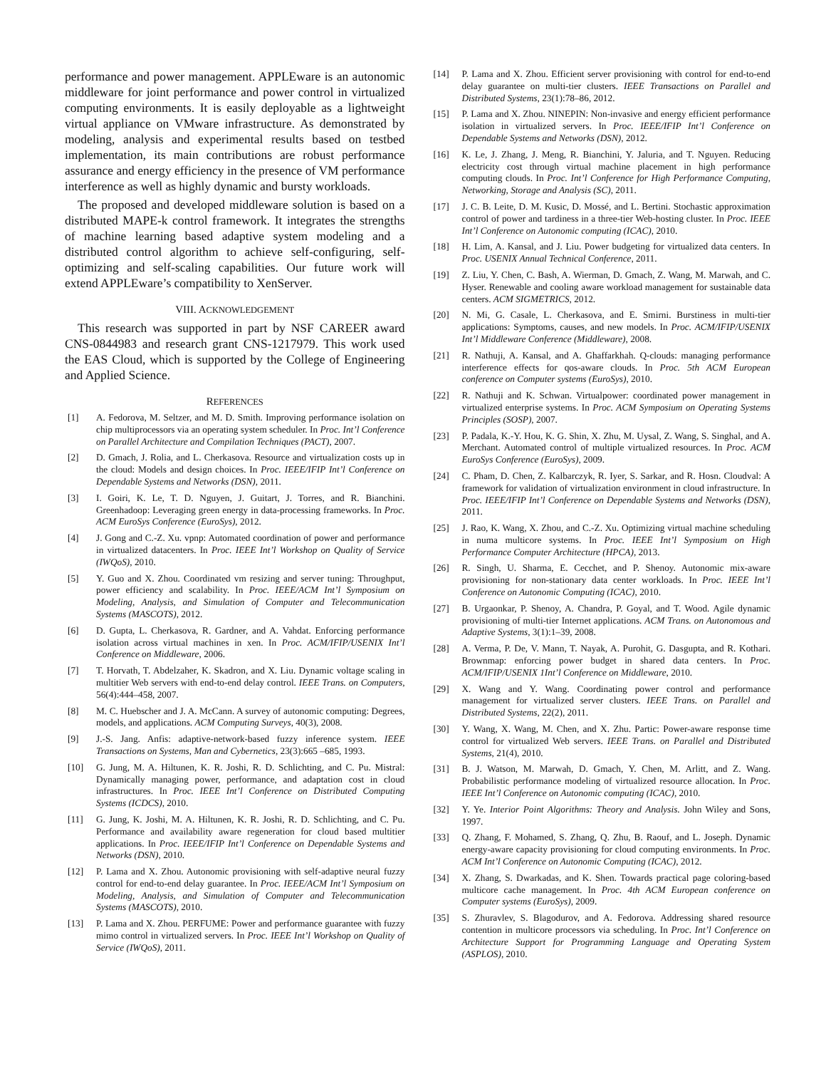performance and power management. APPLEware is an autonomic middleware for joint performance and power control in virtualized computing environments. It is easily deployable as a lightweight virtual appliance on VMware infrastructure. As demonstrated by modeling, analysis and experimental results based on testbed implementation, its main contributions are robust performance assurance and energy efficiency in the presence of VM performance interference as well as highly dynamic and bursty workloads.
The proposed and developed middleware solution is based on a distributed MAPE-k control framework. It integrates the strengths of machine learning based adaptive system modeling and a distributed control algorithm to achieve self-configuring, self-optimizing and self-scaling capabilities. Our future work will extend APPLEware’s compatibility to XenServer.
VIII. ACKNOWLEDGEMENT
This research was supported in part by NSF CAREER award CNS-0844983 and research grant CNS-1217979. This work used the EAS Cloud, which is supported by the College of Engineering and Applied Science.
REFERENCES
[1] A. Fedorova, M. Seltzer, and M. D. Smith. Improving performance isolation on chip multiprocessors via an operating system scheduler. In Proc. Int’l Conference on Parallel Architecture and Compilation Techniques (PACT), 2007.
[2] D. Gmach, J. Rolia, and L. Cherkasova. Resource and virtualization costs up in the cloud: Models and design choices. In Proc. IEEE/IFIP Int’l Conference on Dependable Systems and Networks (DSN), 2011.
[3] I. Goiri, K. Le, T. D. Nguyen, J. Guitart, J. Torres, and R. Bianchini. Greenhadoop: Leveraging green energy in data-processing frameworks. In Proc. ACM EuroSys Conference (EuroSys), 2012.
[4] J. Gong and C.-Z. Xu. vpnp: Automated coordination of power and performance in virtualized datacenters. In Proc. IEEE Int’l Workshop on Quality of Service (IWQoS), 2010.
[5] Y. Guo and X. Zhou. Coordinated vm resizing and server tuning: Throughput, power efficiency and scalability. In Proc. IEEE/ACM Int’l Symposium on Modeling, Analysis, and Simulation of Computer and Telecommunication Systems (MASCOTS), 2012.
[6] D. Gupta, L. Cherkasova, R. Gardner, and A. Vahdat. Enforcing performance isolation across virtual machines in xen. In Proc. ACM/IFIP/USENIX Int’l Conference on Middleware, 2006.
[7] T. Horvath, T. Abdelzaher, K. Skadron, and X. Liu. Dynamic voltage scaling in multitier Web servers with end-to-end delay control. IEEE Trans. on Computers, 56(4):444–458, 2007.
[8] M. C. Huebscher and J. A. McCann. A survey of autonomic computing: Degrees, models, and applications. ACM Computing Surveys, 40(3), 2008.
[9] J.-S. Jang. Anfis: adaptive-network-based fuzzy inference system. IEEE Transactions on Systems, Man and Cybernetics, 23(3):665 –685, 1993.
[10] G. Jung, M. A. Hiltunen, K. R. Joshi, R. D. Schlichting, and C. Pu. Mistral: Dynamically managing power, performance, and adaptation cost in cloud infrastructures. In Proc. IEEE Int’l Conference on Distributed Computing Systems (ICDCS), 2010.
[11] G. Jung, K. Joshi, M. A. Hiltunen, K. R. Joshi, R. D. Schlichting, and C. Pu. Performance and availability aware regeneration for cloud based multitier applications. In Proc. IEEE/IFIP Int’l Conference on Dependable Systems and Networks (DSN), 2010.
[12] P. Lama and X. Zhou. Autonomic provisioning with self-adaptive neural fuzzy control for end-to-end delay guarantee. In Proc. IEEE/ACM Int’l Symposium on Modeling, Analysis, and Simulation of Computer and Telecommunication Systems (MASCOTS), 2010.
[13] P. Lama and X. Zhou. PERFUME: Power and performance guarantee with fuzzy mimo control in virtualized servers. In Proc. IEEE Int’l Workshop on Quality of Service (IWQoS), 2011.
[14] P. Lama and X. Zhou. Efficient server provisioning with control for end-to-end delay guarantee on multi-tier clusters. IEEE Transactions on Parallel and Distributed Systems, 23(1):78–86, 2012.
[15] P. Lama and X. Zhou. NINEPIN: Non-invasive and energy efficient performance isolation in virtualized servers. In Proc. IEEE/IFIP Int’l Conference on Dependable Systems and Networks (DSN), 2012.
[16] K. Le, J. Zhang, J. Meng, R. Bianchini, Y. Jaluria, and T. Nguyen. Reducing electricity cost through virtual machine placement in high performance computing clouds. In Proc. Int’l Conference for High Performance Computing, Networking, Storage and Analysis (SC), 2011.
[17] J. C. B. Leite, D. M. Kusic, D. Mossé, and L. Bertini. Stochastic approximation control of power and tardiness in a three-tier Web-hosting cluster. In Proc. IEEE Int’l Conference on Autonomic computing (ICAC), 2010.
[18] H. Lim, A. Kansal, and J. Liu. Power budgeting for virtualized data centers. In Proc. USENIX Annual Technical Conference, 2011.
[19] Z. Liu, Y. Chen, C. Bash, A. Wierman, D. Gmach, Z. Wang, M. Marwah, and C. Hyser. Renewable and cooling aware workload management for sustainable data centers. ACM SIGMETRICS, 2012.
[20] N. Mi, G. Casale, L. Cherkasova, and E. Smirni. Burstiness in multi-tier applications: Symptoms, causes, and new models. In Proc. ACM/IFIP/USENIX Int’l Middleware Conference (Middleware), 2008.
[21] R. Nathuji, A. Kansal, and A. Ghaffarkhah. Q-clouds: managing performance interference effects for qos-aware clouds. In Proc. 5th ACM European conference on Computer systems (EuroSys), 2010.
[22] R. Nathuji and K. Schwan. Virtualpower: coordinated power management in virtualized enterprise systems. In Proc. ACM Symposium on Operating Systems Principles (SOSP), 2007.
[23] P. Padala, K.-Y. Hou, K. G. Shin, X. Zhu, M. Uysal, Z. Wang, S. Singhal, and A. Merchant. Automated control of multiple virtualized resources. In Proc. ACM EuroSys Conference (EuroSys), 2009.
[24] C. Pham, D. Chen, Z. Kalbarczyk, R. Iyer, S. Sarkar, and R. Hosn. Cloudval: A framework for validation of virtualization environment in cloud infrastructure. In Proc. IEEE/IFIP Int’l Conference on Dependable Systems and Networks (DSN), 2011.
[25] J. Rao, K. Wang, X. Zhou, and C.-Z. Xu. Optimizing virtual machine scheduling in numa multicore systems. In Proc. IEEE Int’l Symposium on High Performance Computer Architecture (HPCA), 2013.
[26] R. Singh, U. Sharma, E. Cecchet, and P. Shenoy. Autonomic mix-aware provisioning for non-stationary data center workloads. In Proc. IEEE Int’l Conference on Autonomic Computing (ICAC), 2010.
[27] B. Urgaonkar, P. Shenoy, A. Chandra, P. Goyal, and T. Wood. Agile dynamic provisioning of multi-tier Internet applications. ACM Trans. on Autonomous and Adaptive Systems, 3(1):1–39, 2008.
[28] A. Verma, P. De, V. Mann, T. Nayak, A. Purohit, G. Dasgupta, and R. Kothari. Brownmap: enforcing power budget in shared data centers. In Proc. ACM/IFIP/USENIX 1Int’l Conference on Middleware, 2010.
[29] X. Wang and Y. Wang. Coordinating power control and performance management for virtualized server clusters. IEEE Trans. on Parallel and Distributed Systems, 22(2), 2011.
[30] Y. Wang, X. Wang, M. Chen, and X. Zhu. Partic: Power-aware response time control for virtualized Web servers. IEEE Trans. on Parallel and Distributed Systems, 21(4), 2010.
[31] B. J. Watson, M. Marwah, D. Gmach, Y. Chen, M. Arlitt, and Z. Wang. Probabilistic performance modeling of virtualized resource allocation. In Proc. IEEE Int’l Conference on Autonomic computing (ICAC), 2010.
[32] Y. Ye. Interior Point Algorithms: Theory and Analysis. John Wiley and Sons, 1997.
[33] Q. Zhang, F. Mohamed, S. Zhang, Q. Zhu, B. Raouf, and L. Joseph. Dynamic energy-aware capacity provisioning for cloud computing environments. In Proc. ACM Int’l Conference on Autonomic Computing (ICAC), 2012.
[34] X. Zhang, S. Dwarkadas, and K. Shen. Towards practical page coloring-based multicore cache management. In Proc. 4th ACM European conference on Computer systems (EuroSys), 2009.
[35] S. Zhuravlev, S. Blagodurov, and A. Fedorova. Addressing shared resource contention in multicore processors via scheduling. In Proc. Int’l Conference on Architecture Support for Programming Language and Operating System (ASPLOS), 2010.